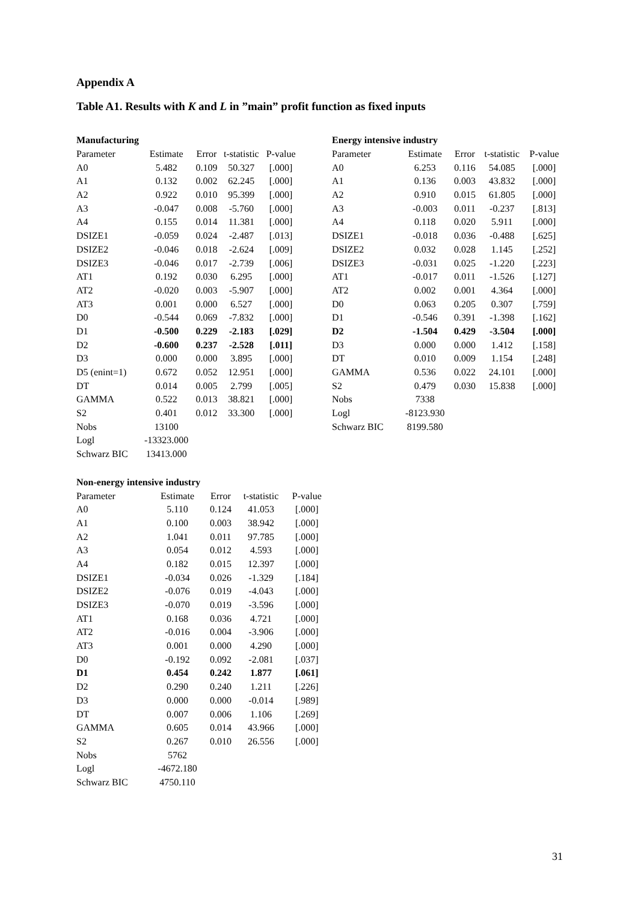Appendix A
Table A1. Results with K and L in ”main” profit function as fixed inputs
| Manufacturing | | | | |
| Parameter | Estimate | Error | t-statistic | P-value |
| A0 | 5.482 | 0.109 | 50.327 | [.000] |
| A1 | 0.132 | 0.002 | 62.245 | [.000] |
| A2 | 0.922 | 0.010 | 95.399 | [.000] |
| A3 | -0.047 | 0.008 | -5.760 | [.000] |
| A4 | 0.155 | 0.014 | 11.381 | [.000] |
| DSIZE1 | -0.059 | 0.024 | -2.487 | [.013] |
| DSIZE2 | -0.046 | 0.018 | -2.624 | [.009] |
| DSIZE3 | -0.046 | 0.017 | -2.739 | [.006] |
| AT1 | 0.192 | 0.030 | 6.295 | [.000] |
| AT2 | -0.020 | 0.003 | -5.907 | [.000] |
| AT3 | 0.001 | 0.000 | 6.527 | [.000] |
| D0 | -0.544 | 0.069 | -7.832 | [.000] |
| D1 | -0.500 | 0.229 | -2.183 | [.029] |
| D2 | -0.600 | 0.237 | -2.528 | [.011] |
| D3 | 0.000 | 0.000 | 3.895 | [.000] |
| D5 (enint=1) | 0.672 | 0.052 | 12.951 | [.000] |
| DT | 0.014 | 0.005 | 2.799 | [.005] |
| GAMMA | 0.522 | 0.013 | 38.821 | [.000] |
| S2 | 0.401 | 0.012 | 33.300 | [.000] |
| Nobs | 13100 | | | |
| Logl | -13323.000 | | | |
| Schwarz BIC | 13413.000 | | | |
| Energy intensive industry | | | | |
| Parameter | Estimate | Error | t-statistic | P-value |
| A0 | 6.253 | 0.116 | 54.085 | [.000] |
| A1 | 0.136 | 0.003 | 43.832 | [.000] |
| A2 | 0.910 | 0.015 | 61.805 | [.000] |
| A3 | -0.003 | 0.011 | -0.237 | [.813] |
| A4 | 0.118 | 0.020 | 5.911 | [.000] |
| DSIZE1 | -0.018 | 0.036 | -0.488 | [.625] |
| DSIZE2 | 0.032 | 0.028 | 1.145 | [.252] |
| DSIZE3 | -0.031 | 0.025 | -1.220 | [.223] |
| AT1 | -0.017 | 0.011 | -1.526 | [.127] |
| AT2 | 0.002 | 0.001 | 4.364 | [.000] |
| D0 | 0.063 | 0.205 | 0.307 | [.759] |
| D1 | -0.546 | 0.391 | -1.398 | [.162] |
| D2 | -1.504 | 0.429 | -3.504 | [.000] |
| D3 | 0.000 | 0.000 | 1.412 | [.158] |
| DT | 0.010 | 0.009 | 1.154 | [.248] |
| GAMMA | 0.536 | 0.022 | 24.101 | [.000] |
| S2 | 0.479 | 0.030 | 15.838 | [.000] |
| Nobs | 7338 | | | |
| Logl | -8123.930 | | | |
| Schwarz BIC | 8199.580 | | | |
| Non-energy intensive industry | | | | |
| Parameter | Estimate | Error | t-statistic | P-value |
| A0 | 5.110 | 0.124 | 41.053 | [.000] |
| A1 | 0.100 | 0.003 | 38.942 | [.000] |
| A2 | 1.041 | 0.011 | 97.785 | [.000] |
| A3 | 0.054 | 0.012 | 4.593 | [.000] |
| A4 | 0.182 | 0.015 | 12.397 | [.000] |
| DSIZE1 | -0.034 | 0.026 | -1.329 | [.184] |
| DSIZE2 | -0.076 | 0.019 | -4.043 | [.000] |
| DSIZE3 | -0.070 | 0.019 | -3.596 | [.000] |
| AT1 | 0.168 | 0.036 | 4.721 | [.000] |
| AT2 | -0.016 | 0.004 | -3.906 | [.000] |
| AT3 | 0.001 | 0.000 | 4.290 | [.000] |
| D0 | -0.192 | 0.092 | -2.081 | [.037] |
| D1 | 0.454 | 0.242 | 1.877 | [.061] |
| D2 | 0.290 | 0.240 | 1.211 | [.226] |
| D3 | 0.000 | 0.000 | -0.014 | [.989] |
| DT | 0.007 | 0.006 | 1.106 | [.269] |
| GAMMA | 0.605 | 0.014 | 43.966 | [.000] |
| S2 | 0.267 | 0.010 | 26.556 | [.000] |
| Nobs | 5762 | | | |
| Logl | -4672.180 | | | |
| Schwarz BIC | 4750.110 | | | |
31